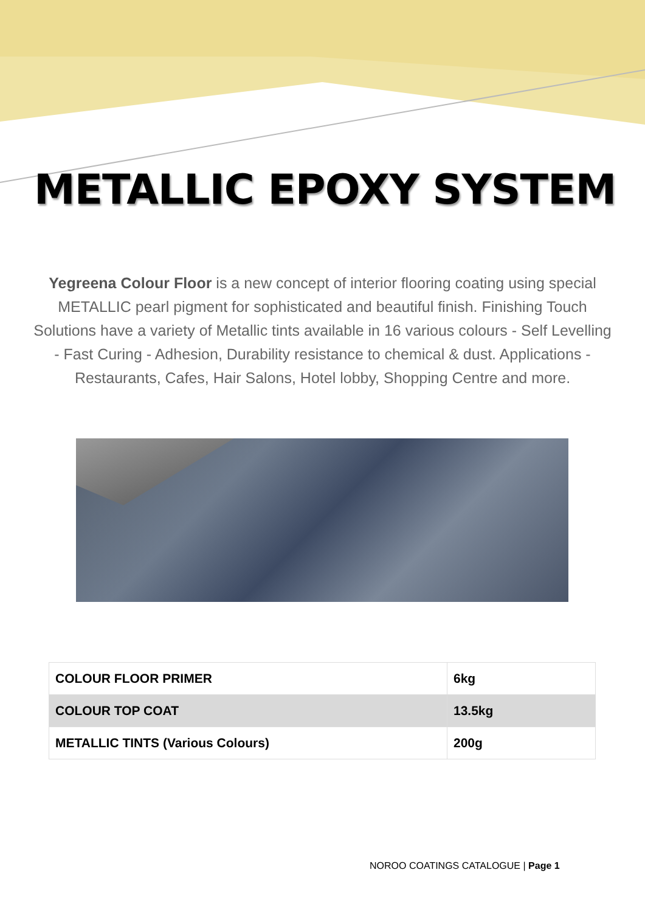METALLIC EPOXY SYSTEM
Yegreena Colour Floor is a new concept of interior flooring coating using special METALLIC pearl pigment for sophisticated and beautiful finish. Finishing Touch Solutions have a variety of Metallic tints available in 16 various colours - Self Levelling - Fast Curing - Adhesion, Durability resistance to chemical & dust. Applications - Restaurants, Cafes, Hair Salons, Hotel lobby, Shopping Centre and more.
| COLOUR FLOOR PRIMER | 6kg |
| COLOUR TOP COAT | 13.5kg |
| METALLIC TINTS (Various Colours) | 200g |
NOROO COATINGS CATALOGUE | Page 1